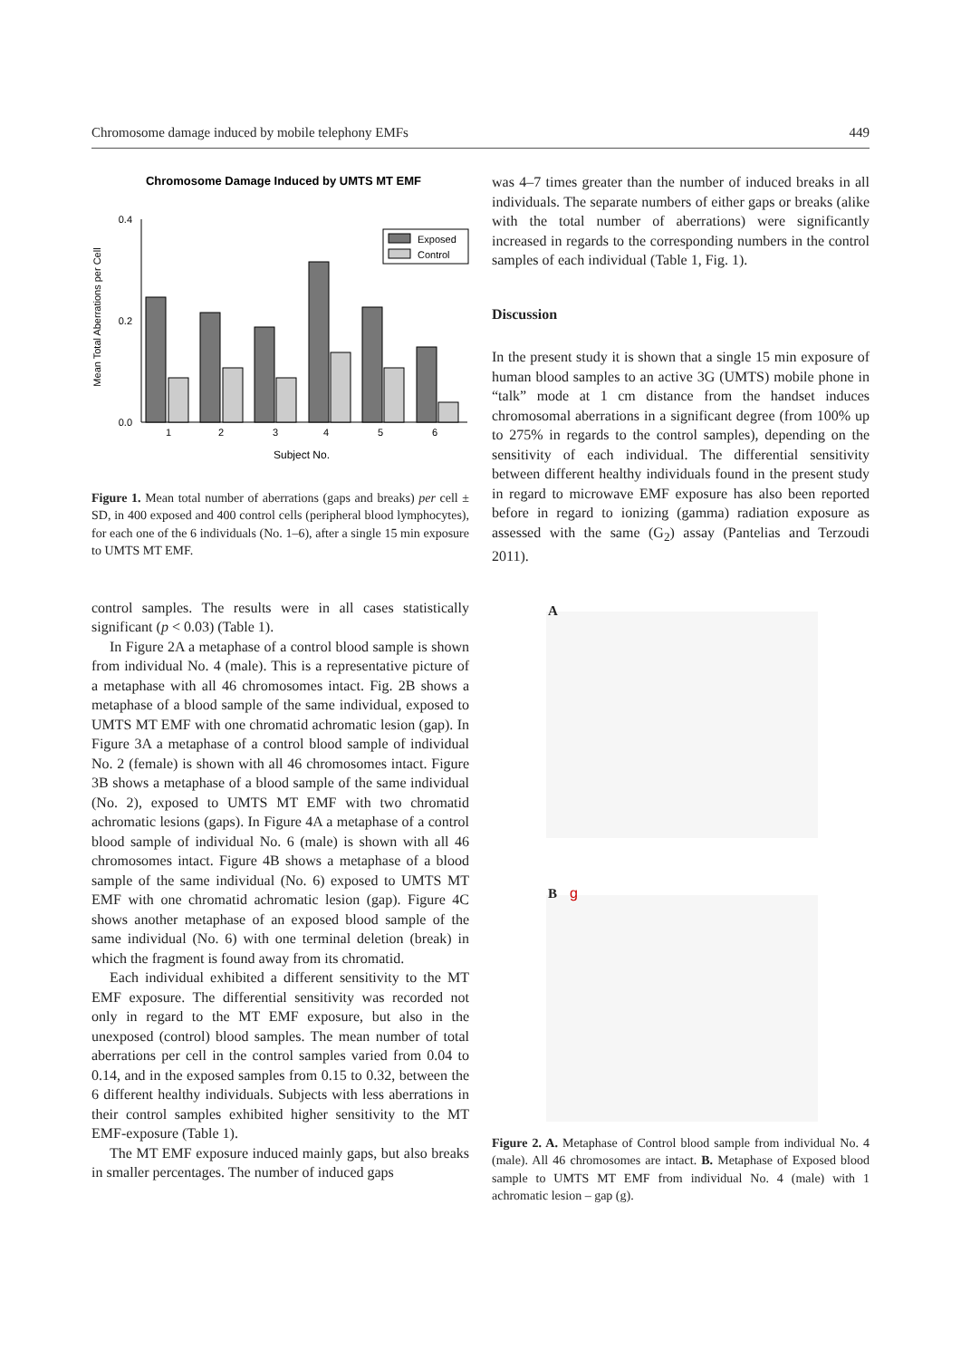Chromosome damage induced by mobile telephony EMFs 449
Chromosome Damage Induced by UMTS MT EMF
0.4
0.2
0.0
Mean Total Aberrations per Cell
1
2
3
4
5
6
Subject No.
Exposed
Control
Figure 1. Mean total number of aberrations (gaps and breaks) per cell ± SD, in 400 exposed and 400 control cells (peripheral blood lymphocytes), for each one of the 6 individuals (No. 1–6), after a single 15 min exposure to UMTS MT EMF.
control samples. The results were in all cases statistically significant (p < 0.03) (Table 1).
In Figure 2A a metaphase of a control blood sample is shown from individual No. 4 (male). This is a representative picture of a metaphase with all 46 chromosomes intact. Fig. 2B shows a metaphase of a blood sample of the same individual, exposed to UMTS MT EMF with one chromatid achromatic lesion (gap). In Figure 3A a metaphase of a control blood sample of individual No. 2 (female) is shown with all 46 chromosomes intact. Figure 3B shows a metaphase of a blood sample of the same individual (No. 2), exposed to UMTS MT EMF with two chromatid achromatic lesions (gaps). In Figure 4A a metaphase of a control blood sample of individual No. 6 (male) is shown with all 46 chromosomes intact. Figure 4B shows a metaphase of a blood sample of the same individual (No. 6) exposed to UMTS MT EMF with one chromatid achromatic lesion (gap). Figure 4C shows another metaphase of an exposed blood sample of the same individual (No. 6) with one terminal deletion (break) in which the fragment is found away from its chromatid.
Each individual exhibited a different sensitivity to the MT EMF exposure. The differential sensitivity was recorded not only in regard to the MT EMF exposure, but also in the unexposed (control) blood samples. The mean number of total aberrations per cell in the control samples varied from 0.04 to 0.14, and in the exposed samples from 0.15 to 0.32, between the 6 different healthy individuals. Subjects with less aberrations in their control samples exhibited higher sensitivity to the MT EMF-exposure (Table 1).
The MT EMF exposure induced mainly gaps, but also breaks in smaller percentages. The number of induced gaps
was 4–7 times greater than the number of induced breaks in all individuals. The separate numbers of either gaps or breaks (alike with the total number of aberrations) were significantly increased in regards to the corresponding numbers in the control samples of each individual (Table 1, Fig. 1).
Discussion
In the present study it is shown that a single 15 min exposure of human blood samples to an active 3G (UMTS) mobile phone in “talk” mode at 1 cm distance from the handset induces chromosomal aberrations in a significant degree (from 100% up to 275% in regards to the control samples), depending on the sensitivity of each individual. The differential sensitivity between different healthy individuals found in the present study in regard to microwave EMF exposure has also been reported before in regard to ionizing (gamma) radiation exposure as assessed with the same (G<sub>2</sub>) assay (Pantelias and Terzoudi 2011).
A
B g
Figure 2. A. Metaphase of Control blood sample from individual No. 4 (male). All 46 chromosomes are intact. B. Metaphase of Exposed blood sample to UMTS MT EMF from individual No. 4 (male) with 1 achromatic lesion – gap (g).